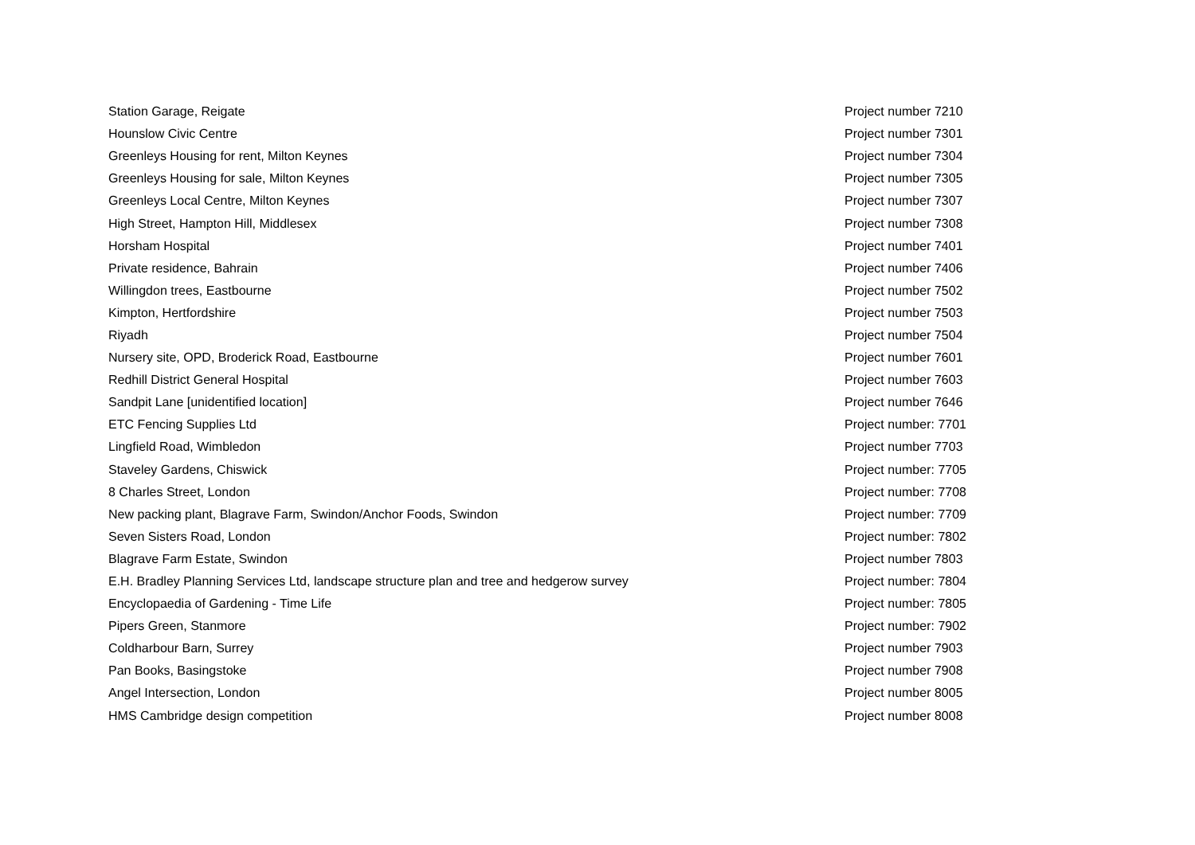| Station Garage, Reigate | Project number 7210 |
| Hounslow Civic Centre | Project number 7301 |
| Greenleys Housing for rent, Milton Keynes | Project number 7304 |
| Greenleys Housing for sale, Milton Keynes | Project number 7305 |
| Greenleys Local Centre, Milton Keynes | Project number 7307 |
| High Street, Hampton Hill, Middlesex | Project number 7308 |
| Horsham Hospital | Project number 7401 |
| Private residence, Bahrain | Project number 7406 |
| Willingdon trees, Eastbourne | Project number 7502 |
| Kimpton, Hertfordshire | Project number 7503 |
| Riyadh | Project number 7504 |
| Nursery site, OPD, Broderick Road, Eastbourne | Project number 7601 |
| Redhill District General Hospital | Project number 7603 |
| Sandpit Lane [unidentified location] | Project number 7646 |
| ETC Fencing Supplies Ltd | Project number: 7701 |
| Lingfield Road, Wimbledon | Project number 7703 |
| Staveley Gardens, Chiswick | Project number: 7705 |
| 8 Charles Street, London | Project number: 7708 |
| New packing plant, Blagrave Farm, Swindon/Anchor Foods, Swindon | Project number: 7709 |
| Seven Sisters Road, London | Project number: 7802 |
| Blagrave Farm Estate, Swindon | Project number 7803 |
| E.H. Bradley Planning Services Ltd, landscape structure plan and tree and hedgerow survey | Project number: 7804 |
| Encyclopaedia of Gardening - Time Life | Project number: 7805 |
| Pipers Green, Stanmore | Project number: 7902 |
| Coldharbour Barn, Surrey | Project number 7903 |
| Pan Books, Basingstoke | Project number 7908 |
| Angel Intersection, London | Project number 8005 |
| HMS Cambridge design competition | Project number 8008 |